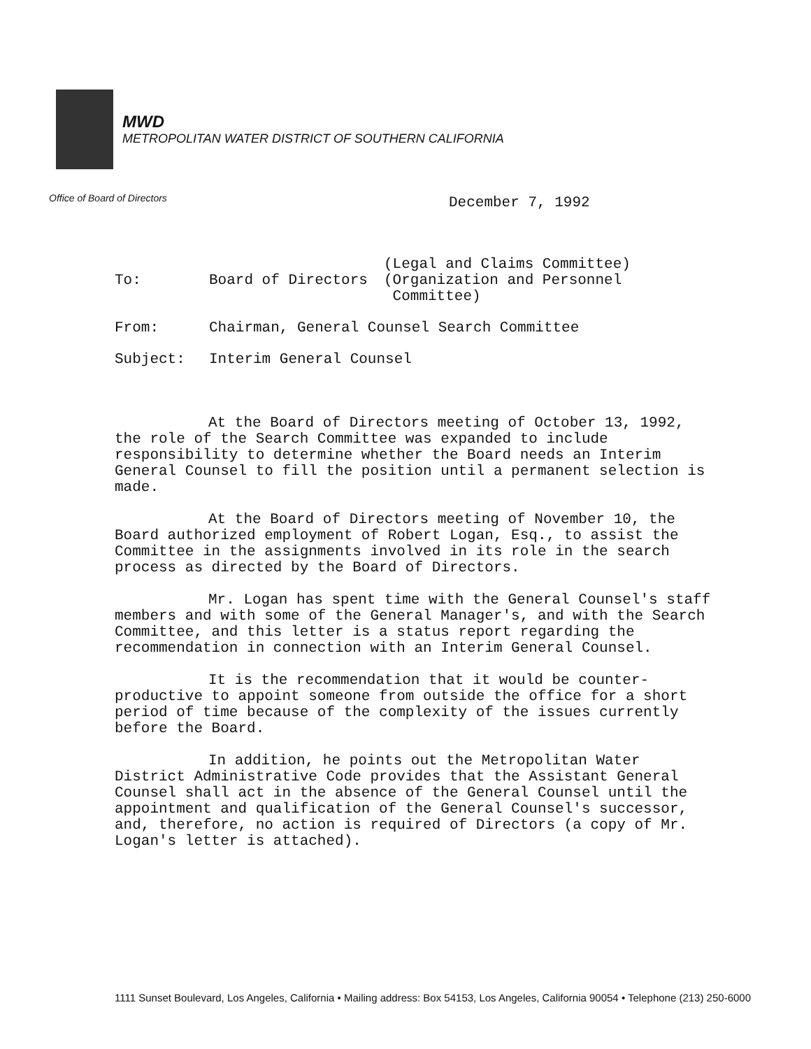MWD
METROPOLITAN WATER DISTRICT OF SOUTHERN CALIFORNIA
Office of Board of Directors December 7, 1992
| To: | Board of Directors | (Legal and Claims Committee) (Organization and Personnel Committee) |
| From: | Chairman, General Counsel Search Committee | |
| Subject: | Interim General Counsel | |
At the Board of Directors meeting of October 13, 1992, the role of the Search Committee was expanded to include responsibility to determine whether the Board needs an Interim General Counsel to fill the position until a permanent selection is made.
At the Board of Directors meeting of November 10, the Board authorized employment of Robert Logan, Esq., to assist the Committee in the assignments involved in its role in the search process as directed by the Board of Directors.
Mr. Logan has spent time with the General Counsel's staff members and with some of the General Manager's, and with the Search Committee, and this letter is a status report regarding the recommendation in connection with an Interim General Counsel.
It is the recommendation that it would be counter-productive to appoint someone from outside the office for a short period of time because of the complexity of the issues currently before the Board.
In addition, he points out the Metropolitan Water District Administrative Code provides that the Assistant General Counsel shall act in the absence of the General Counsel until the appointment and qualification of the General Counsel's successor, and, therefore, no action is required of Directors (a copy of Mr. Logan's letter is attached).
1111 Sunset Boulevard, Los Angeles, California • Mailing address: Box 54153, Los Angeles, California 90054 • Telephone (213) 250-6000